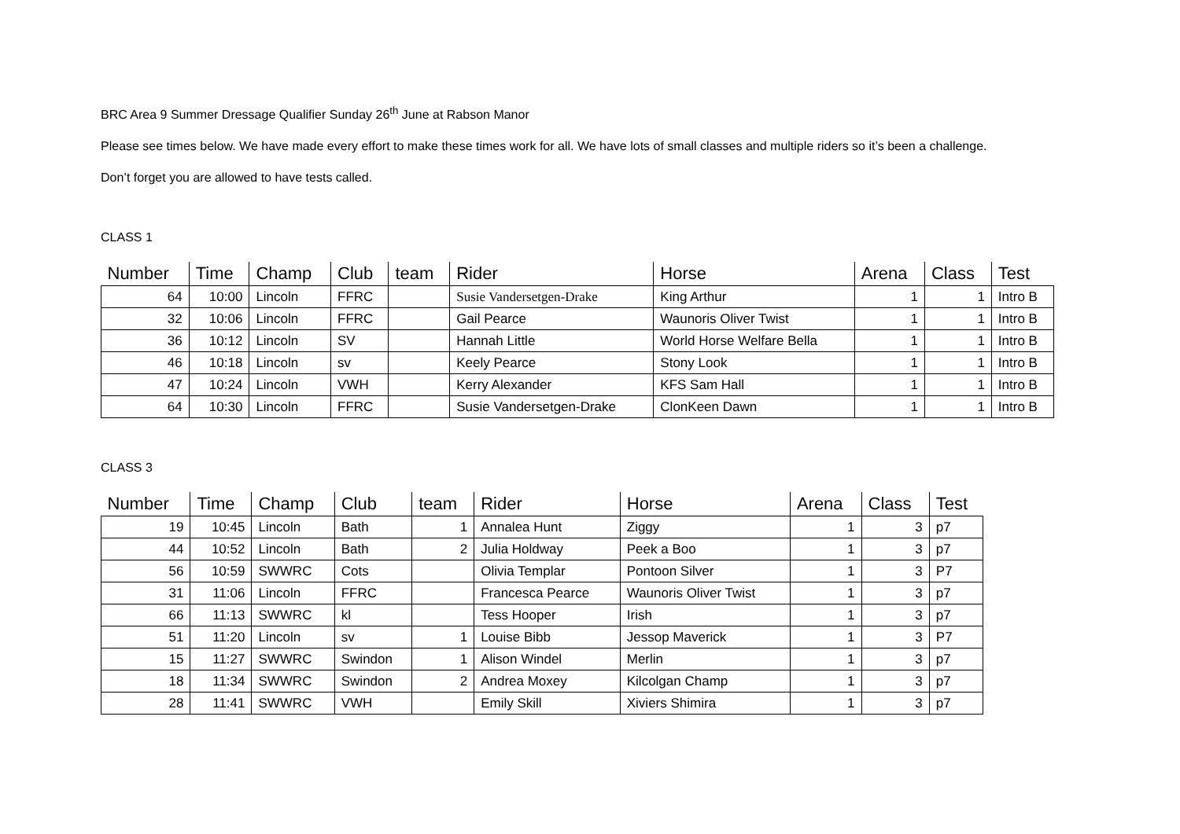BRC Area 9 Summer Dressage Qualifier Sunday 26<sup>th</sup> June at Rabson Manor
Please see times below. We have made every effort to make these times work for all. We have lots of small classes and multiple riders so it’s been a challenge.
Don’t forget you are allowed to have tests called.
CLASS 1
| Number | Time | Champ | Club | team | Rider | Horse | Arena | Class | Test |
| --- | --- | --- | --- | --- | --- | --- | --- | --- | --- |
| 64 | 10:00 | Lincoln | FFRC | | Susie Vandersetgen-Drake | King Arthur | 1 | 1 | Intro B |
| 32 | 10:06 | Lincoln | FFRC | | Gail Pearce | Waunoris Oliver Twist | 1 | 1 | Intro B |
| 36 | 10:12 | Lincoln | SV | | Hannah Little | World Horse Welfare Bella | 1 | 1 | Intro B |
| 46 | 10:18 | Lincoln | sv | | Keely Pearce | Stony Look | 1 | 1 | Intro B |
| 47 | 10:24 | Lincoln | VWH | | Kerry Alexander | KFS Sam Hall | 1 | 1 | Intro B |
| 64 | 10:30 | Lincoln | FFRC | | Susie Vandersetgen-Drake | ClonKeen Dawn | 1 | 1 | Intro B |
CLASS 3
| Number | Time | Champ | Club | team | Rider | Horse | Arena | Class | Test |
| --- | --- | --- | --- | --- | --- | --- | --- | --- | --- |
| 19 | 10:45 | Lincoln | Bath | 1 | Annalea Hunt | Ziggy | 1 | 3 | p7 |
| 44 | 10:52 | Lincoln | Bath | 2 | Julia Holdway | Peek a Boo | 1 | 3 | p7 |
| 56 | 10:59 | SWWRC | Cots | | Olivia Templar | Pontoon Silver | 1 | 3 | P7 |
| 31 | 11:06 | Lincoln | FFRC | | Francesca Pearce | Waunoris Oliver Twist | 1 | 3 | p7 |
| 66 | 11:13 | SWWRC | kl | | Tess Hooper | Irish | 1 | 3 | p7 |
| 51 | 11:20 | Lincoln | sv | 1 | Louise Bibb | Jessop Maverick | 1 | 3 | P7 |
| 15 | 11:27 | SWWRC | Swindon | 1 | Alison Windel | Merlin | 1 | 3 | p7 |
| 18 | 11:34 | SWWRC | Swindon | 2 | Andrea Moxey | Kilcolgan Champ | 1 | 3 | p7 |
| 28 | 11:41 | SWWRC | VWH | | Emily Skill | Xiviers Shimira | 1 | 3 | p7 |